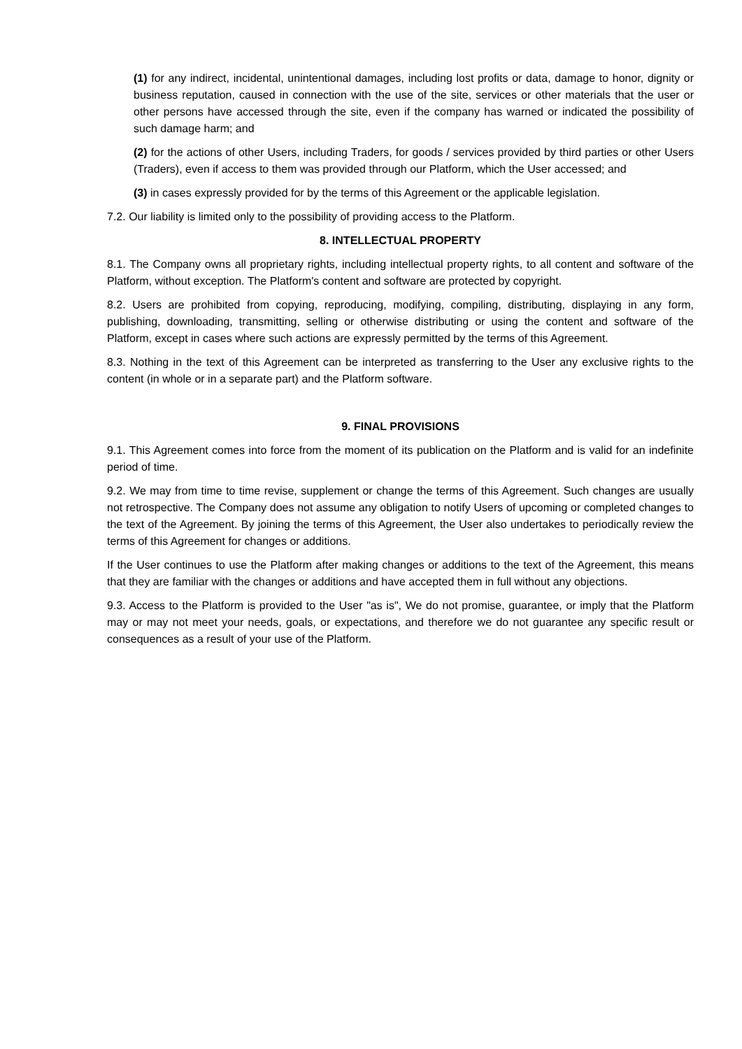(1) for any indirect, incidental, unintentional damages, including lost profits or data, damage to honor, dignity or business reputation, caused in connection with the use of the site, services or other materials that the user or other persons have accessed through the site, even if the company has warned or indicated the possibility of such damage harm; and
(2) for the actions of other Users, including Traders, for goods / services provided by third parties or other Users (Traders), even if access to them was provided through our Platform, which the User accessed; and
(3) in cases expressly provided for by the terms of this Agreement or the applicable legislation.
7.2. Our liability is limited only to the possibility of providing access to the Platform.
8. INTELLECTUAL PROPERTY
8.1. The Company owns all proprietary rights, including intellectual property rights, to all content and software of the Platform, without exception. The Platform's content and software are protected by copyright.
8.2. Users are prohibited from copying, reproducing, modifying, compiling, distributing, displaying in any form, publishing, downloading, transmitting, selling or otherwise distributing or using the content and software of the Platform, except in cases where such actions are expressly permitted by the terms of this Agreement.
8.3. Nothing in the text of this Agreement can be interpreted as transferring to the User any exclusive rights to the content (in whole or in a separate part) and the Platform software.
9. FINAL PROVISIONS
9.1. This Agreement comes into force from the moment of its publication on the Platform and is valid for an indefinite period of time.
9.2. We may from time to time revise, supplement or change the terms of this Agreement. Such changes are usually not retrospective. The Company does not assume any obligation to notify Users of upcoming or completed changes to the text of the Agreement. By joining the terms of this Agreement, the User also undertakes to periodically review the terms of this Agreement for changes or additions.
If the User continues to use the Platform after making changes or additions to the text of the Agreement, this means that they are familiar with the changes or additions and have accepted them in full without any objections.
9.3. Access to the Platform is provided to the User "as is", We do not promise, guarantee, or imply that the Platform may or may not meet your needs, goals, or expectations, and therefore we do not guarantee any specific result or consequences as a result of your use of the Platform.